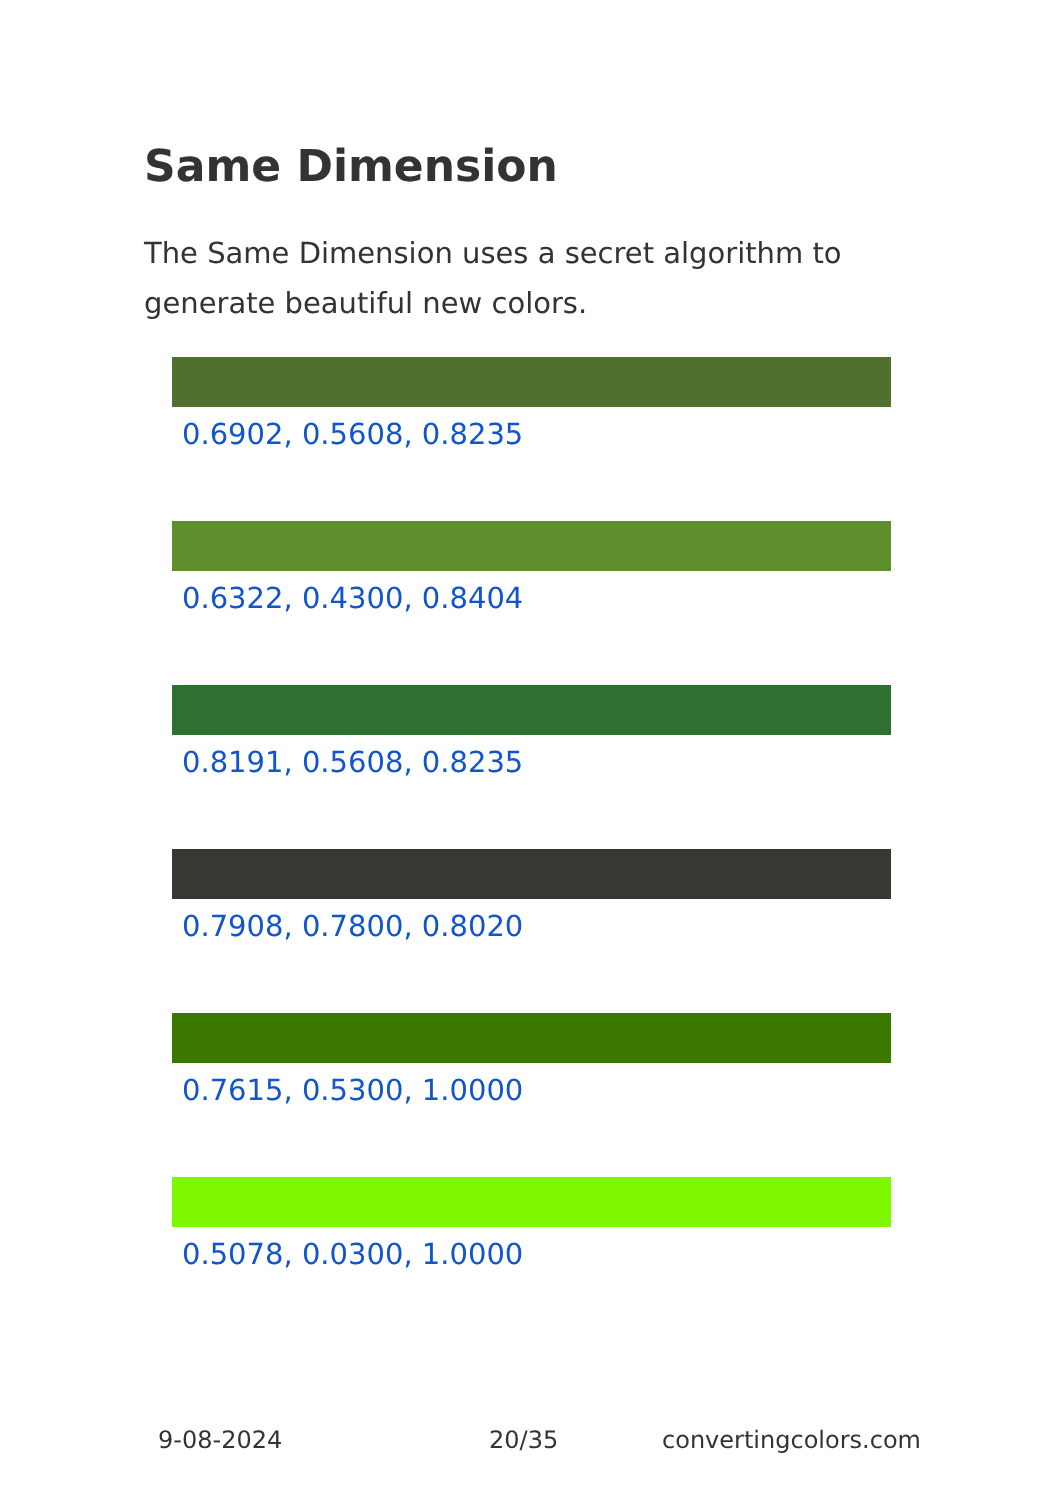Same Dimension
The Same Dimension uses a secret algorithm to generate beautiful new colors.
0.6902, 0.5608, 0.8235
0.6322, 0.4300, 0.8404
0.8191, 0.5608, 0.8235
0.7908, 0.7800, 0.8020
0.7615, 0.5300, 1.0000
0.5078, 0.0300, 1.0000
9-08-2024 20/35 convertingcolors.com